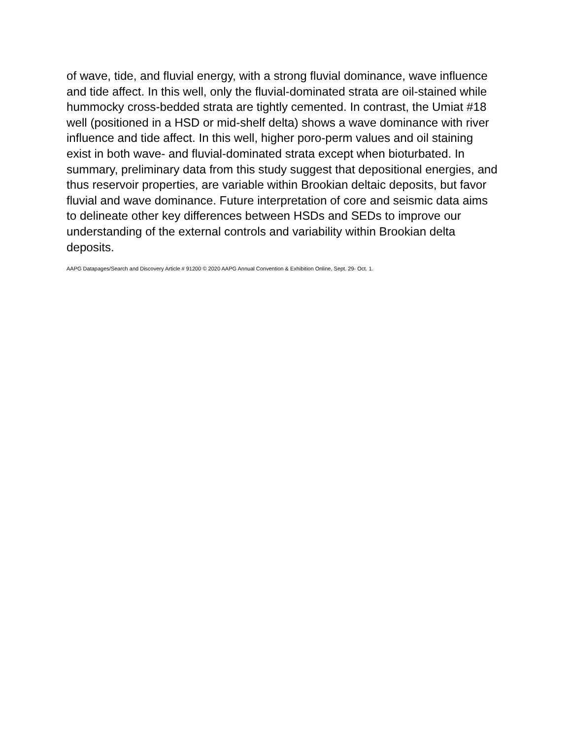of wave, tide, and fluvial energy, with a strong fluvial dominance, wave influence and tide affect. In this well, only the fluvial-dominated strata are oil-stained while hummocky cross-bedded strata are tightly cemented. In contrast, the Umiat #18 well (positioned in a HSD or mid-shelf delta) shows a wave dominance with river influence and tide affect. In this well, higher poro-perm values and oil staining exist in both wave- and fluvial-dominated strata except when bioturbated. In summary, preliminary data from this study suggest that depositional energies, and thus reservoir properties, are variable within Brookian deltaic deposits, but favor fluvial and wave dominance. Future interpretation of core and seismic data aims to delineate other key differences between HSDs and SEDs to improve our understanding of the external controls and variability within Brookian delta deposits.
AAPG Datapages/Search and Discovery Article # 91200 © 2020 AAPG Annual Convention & Exhibition Online, Sept. 29- Oct. 1.